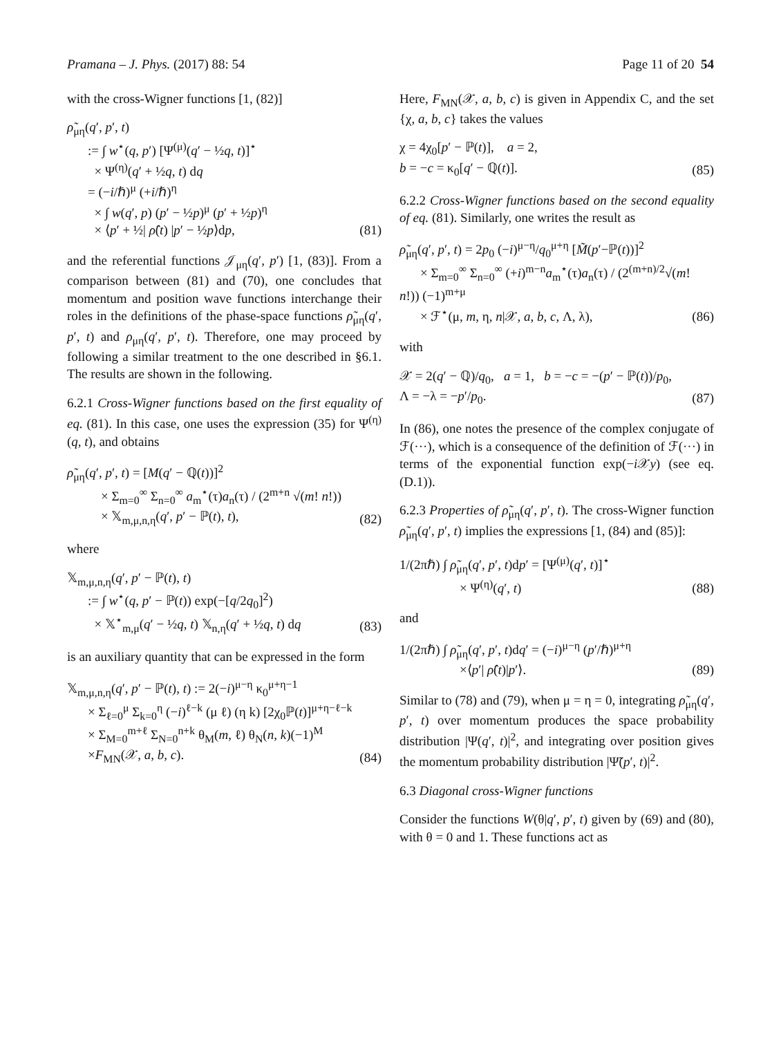Pramana – J. Phys. (2017) 88: 54 Page 11 of 20 54
with the cross-Wigner functions [1, (82)]
ρ̃<sub>μη</sub>(q′, p′, t)
:= ∫ w<sup>⋆</sup>(q, p′) [Ψ<sup>(μ)</sup>(q′ − ½q, t)]<sup>⋆</sup>
× Ψ<sup>(η)</sup>(q′ + ½q, t) dq
= (−i/ℏ)<sup>μ</sup> (+i/ℏ)<sup>η</sup>
× ∫ w(q′, p) (p′ − ½p)<sup>μ</sup> (p′ + ½p)<sup>η</sup>
× ⟨p′ + ½| ρ̂(t) |p′ − ½p⟩dp,
(81)
and the referential functions 𝒥<sub>μη</sub>(q′, p′) [1, (83)]. From a comparison between (81) and (70), one concludes that momentum and position wave functions interchange their roles in the definitions of the phase-space functions ρ̃<sub>μη</sub>(q′, p′, t) and ρ<sub>μη</sub>(q′, p′, t). Therefore, one may proceed by following a similar treatment to the one described in §6.1. The results are shown in the following.
6.2.1 Cross-Wigner functions based on the first equality of eq. (81). In this case, one uses the expression (35) for Ψ<sup>(η)</sup>(q, t), and obtains
ρ̃<sub>μη</sub>(q′, p′, t) = [M(q′ − ℚ(t))]<sup>2</sup>
× Σ<sub>m=0</sub><sup>∞</sup> Σ<sub>n=0</sub><sup>∞</sup> a<sub>m</sub><sup>⋆</sup>(τ)a<sub>n</sub>(τ) / (2<sup>m+n</sup> √(m! n!))
× 𝕏<sub>m,μ,n,η</sub>(q′, p′ − ℙ(t), t),
(82)
where
𝕏<sub>m,μ,n,η</sub>(q′, p′ − ℙ(t), t)
:= ∫ w<sup>⋆</sup>(q, p′ − ℙ(t)) exp(−[q/2q<sub>0</sub>]<sup>2</sup>)
× 𝕏<sup>⋆</sup><sub>m,μ</sub>(q′ − ½q, t) 𝕏<sub>n,η</sub>(q′ + ½q, t) dq
(83)
is an auxiliary quantity that can be expressed in the form
𝕏<sub>m,μ,n,η</sub>(q′, p′ − ℙ(t), t) := 2(−i)<sup>μ−η</sup> κ<sub>0</sub><sup>μ+η−1</sup>
× Σ<sub>ℓ=0</sub><sup>μ</sup> Σ<sub>k=0</sub><sup>η</sup> (−i)<sup>ℓ−k</sup> (μ ℓ) (η k) [2χ<sub>0</sub>ℙ(t)]<sup>μ+η−ℓ−k</sup>
× Σ<sub>M=0</sub><sup>m+ℓ</sup> Σ<sub>N=0</sub><sup>n+k</sup> θ<sub>M</sub>(m, ℓ) θ<sub>N</sub>(n, k)(−1)<sup>M</sup>
×F<sub>MN</sub>(𝒳, a, b, c).
(84)
Here, F<sub>MN</sub>(𝒳, a, b, c) is given in Appendix C, and the set {χ, a, b, c} takes the values
χ = 4χ<sub>0</sub>[p′ − ℙ(t)], a = 2,
b = −c = κ<sub>0</sub>[q′ − ℚ(t)].
(85)
6.2.2 Cross-Wigner functions based on the second equality of eq. (81). Similarly, one writes the result as
ρ̃<sub>μη</sub>(q′, p′, t) = 2p<sub>0</sub> (−i)<sup>μ−η</sup>/q<sub>0</sub><sup>μ+η</sup> [M̃(p′−ℙ(t))]<sup>2</sup>
× Σ<sub>m=0</sub><sup>∞</sup> Σ<sub>n=0</sub><sup>∞</sup> (+i)<sup>m−n</sup>a<sub>m</sub><sup>⋆</sup>(τ)a<sub>n</sub>(τ) / (2<sup>(m+n)/2</sup>√(m! n!)) (−1)<sup>m+μ</sup>
× ℱ<sup>⋆</sup>(μ, m, η, n|𝒳, a, b, c, Λ, λ),
(86)
with
𝒳 = 2(q′ − ℚ)/q<sub>0</sub>, a = 1, b = −c = −(p′ − ℙ(t))/p<sub>0</sub>,
Λ = −λ = −p′/p<sub>0</sub>.
(87)
In (86), one notes the presence of the complex conjugate of ℱ(···), which is a consequence of the definition of ℱ(···) in terms of the exponential function exp(−i 𝒳y) (see eq. (D.1)).
6.2.3 Properties of ρ̃<sub>μη</sub>(q′, p′, t). The cross-Wigner function ρ̃<sub>μη</sub>(q′, p′, t) implies the expressions [1, (84) and (85)]:
1/(2πℏ) ∫ ρ̃<sub>μη</sub>(q′, p′, t)dp′ = [Ψ<sup>(μ)</sup>(q′, t)]<sup>⋆</sup>
× Ψ<sup>(η)</sup>(q′, t)
(88)
and
1/(2πℏ) ∫ ρ̃<sub>μη</sub>(q′, p′, t)dq′ = (−i)<sup>μ−η</sup> (p′/ℏ)<sup>μ+η</sup>
×⟨p′| ρ̂(t)|p′⟩.
(89)
Similar to (78) and (79), when μ = η = 0, integrating ρ̃<sub>μη</sub>(q′, p′, t) over momentum produces the space probability distribution |Ψ(q′, t)|<sup>2</sup>, and integrating over position gives the momentum probability distribution |Ψ̃(p′, t)|<sup>2</sup>.
6.3 Diagonal cross-Wigner functions
Consider the functions W(θ|q′, p′, t) given by (69) and (80), with θ = 0 and 1. These functions act as